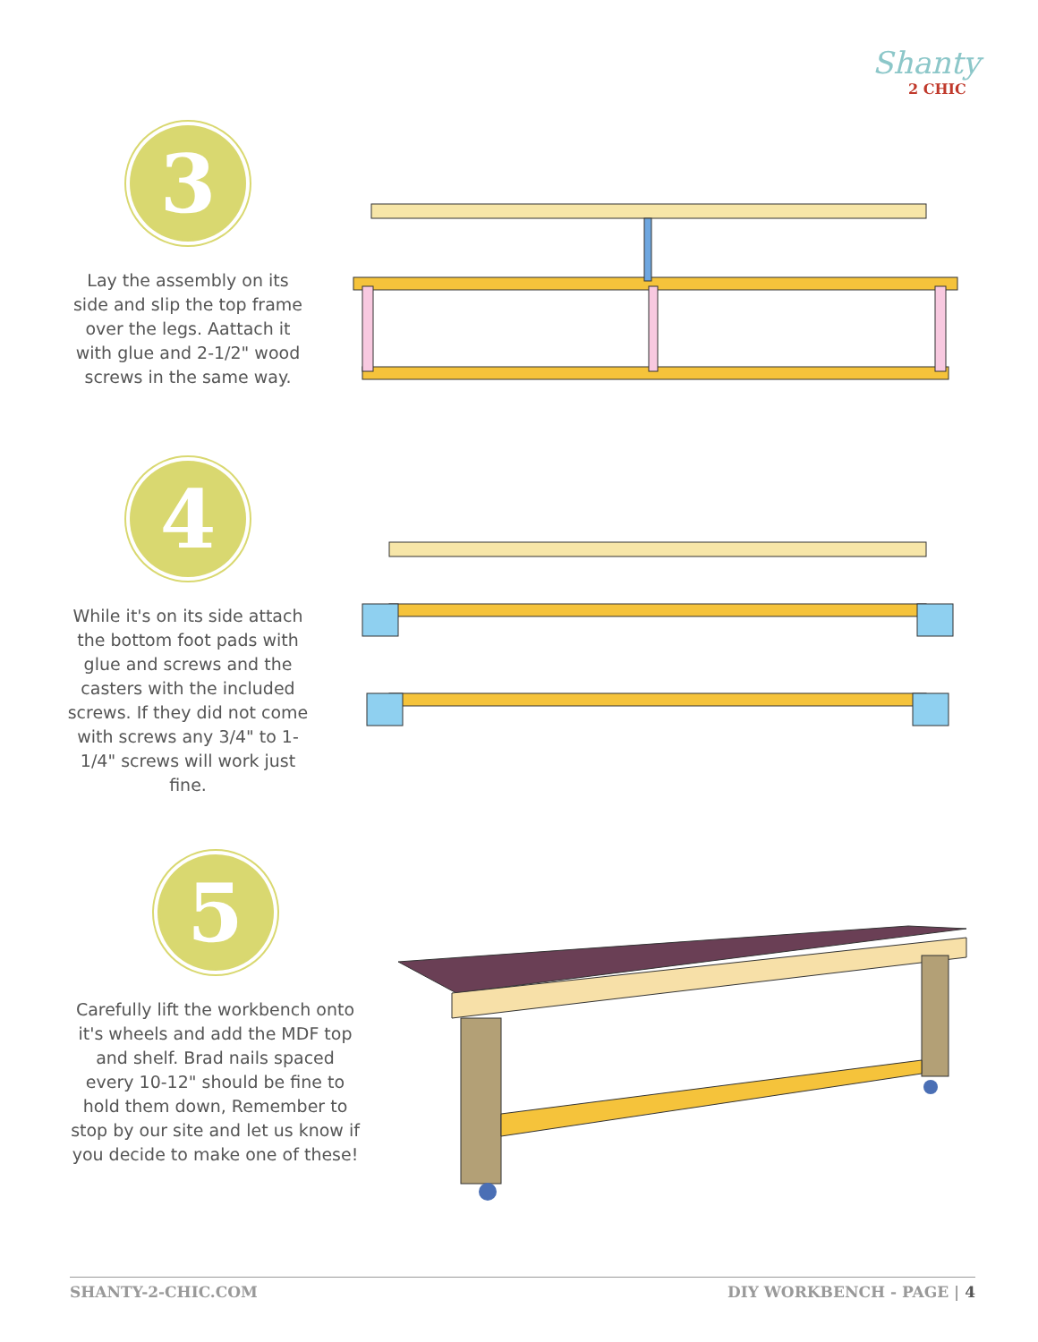Shanty
2 CHIC
3
Lay the assembly on its side and slip the top frame over the legs. Aattach it with glue and 2-1/2" wood screws in the same way.
4
While it's on its side attach the bottom foot pads with glue and screws and the casters with the included screws. If they did not come with screws any 3/4" to 1-1/4" screws will work just fine.
5
Carefully lift the workbench onto it's wheels and add the MDF top and shelf. Brad nails spaced every 10-12" should be fine to hold them down, Remember to stop by our site and let us know if you decide to make one of these!
SHANTY-2-CHIC.COM DIY WORKBENCH - PAGE | 4